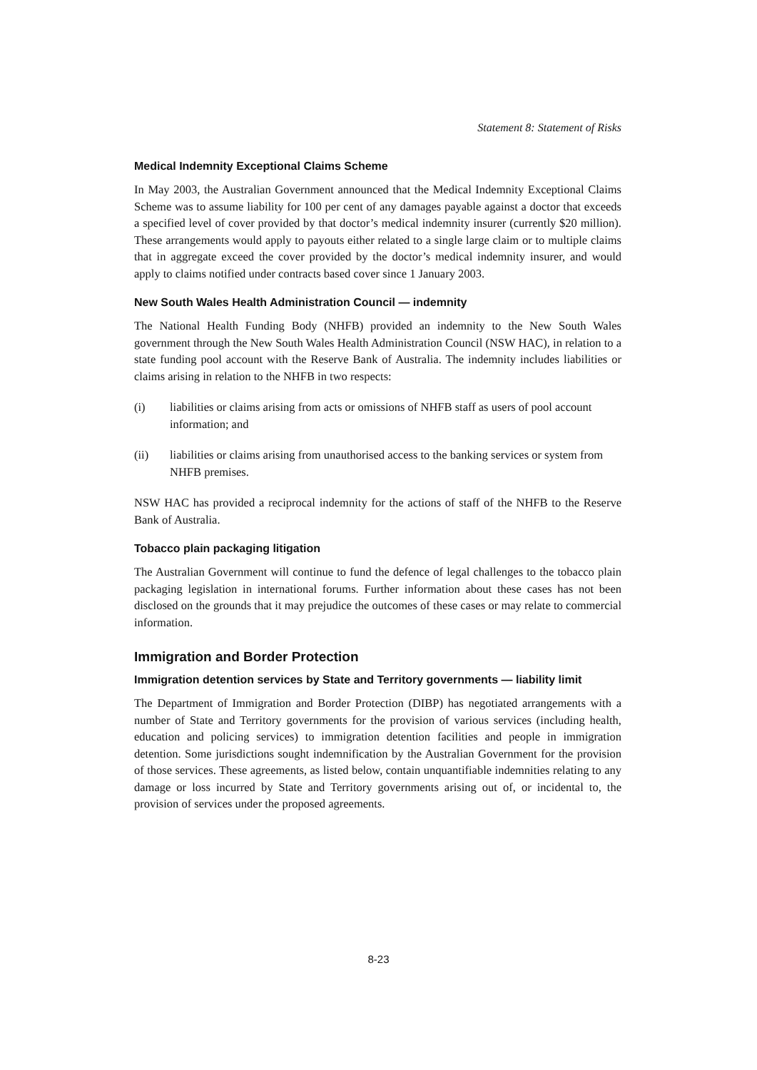Statement 8: Statement of Risks
Medical Indemnity Exceptional Claims Scheme
In May 2003, the Australian Government announced that the Medical Indemnity Exceptional Claims Scheme was to assume liability for 100 per cent of any damages payable against a doctor that exceeds a specified level of cover provided by that doctor’s medical indemnity insurer (currently $20 million). These arrangements would apply to payouts either related to a single large claim or to multiple claims that in aggregate exceed the cover provided by the doctor’s medical indemnity insurer, and would apply to claims notified under contracts based cover since 1 January 2003.
New South Wales Health Administration Council — indemnity
The National Health Funding Body (NHFB) provided an indemnity to the New South Wales government through the New South Wales Health Administration Council (NSW HAC), in relation to a state funding pool account with the Reserve Bank of Australia. The indemnity includes liabilities or claims arising in relation to the NHFB in two respects:
(i) liabilities or claims arising from acts or omissions of NHFB staff as users of pool account information; and
(ii) liabilities or claims arising from unauthorised access to the banking services or system from NHFB premises.
NSW HAC has provided a reciprocal indemnity for the actions of staff of the NHFB to the Reserve Bank of Australia.
Tobacco plain packaging litigation
The Australian Government will continue to fund the defence of legal challenges to the tobacco plain packaging legislation in international forums. Further information about these cases has not been disclosed on the grounds that it may prejudice the outcomes of these cases or may relate to commercial information.
Immigration and Border Protection
Immigration detention services by State and Territory governments — liability limit
The Department of Immigration and Border Protection (DIBP) has negotiated arrangements with a number of State and Territory governments for the provision of various services (including health, education and policing services) to immigration detention facilities and people in immigration detention. Some jurisdictions sought indemnification by the Australian Government for the provision of those services. These agreements, as listed below, contain unquantifiable indemnities relating to any damage or loss incurred by State and Territory governments arising out of, or incidental to, the provision of services under the proposed agreements.
8-23